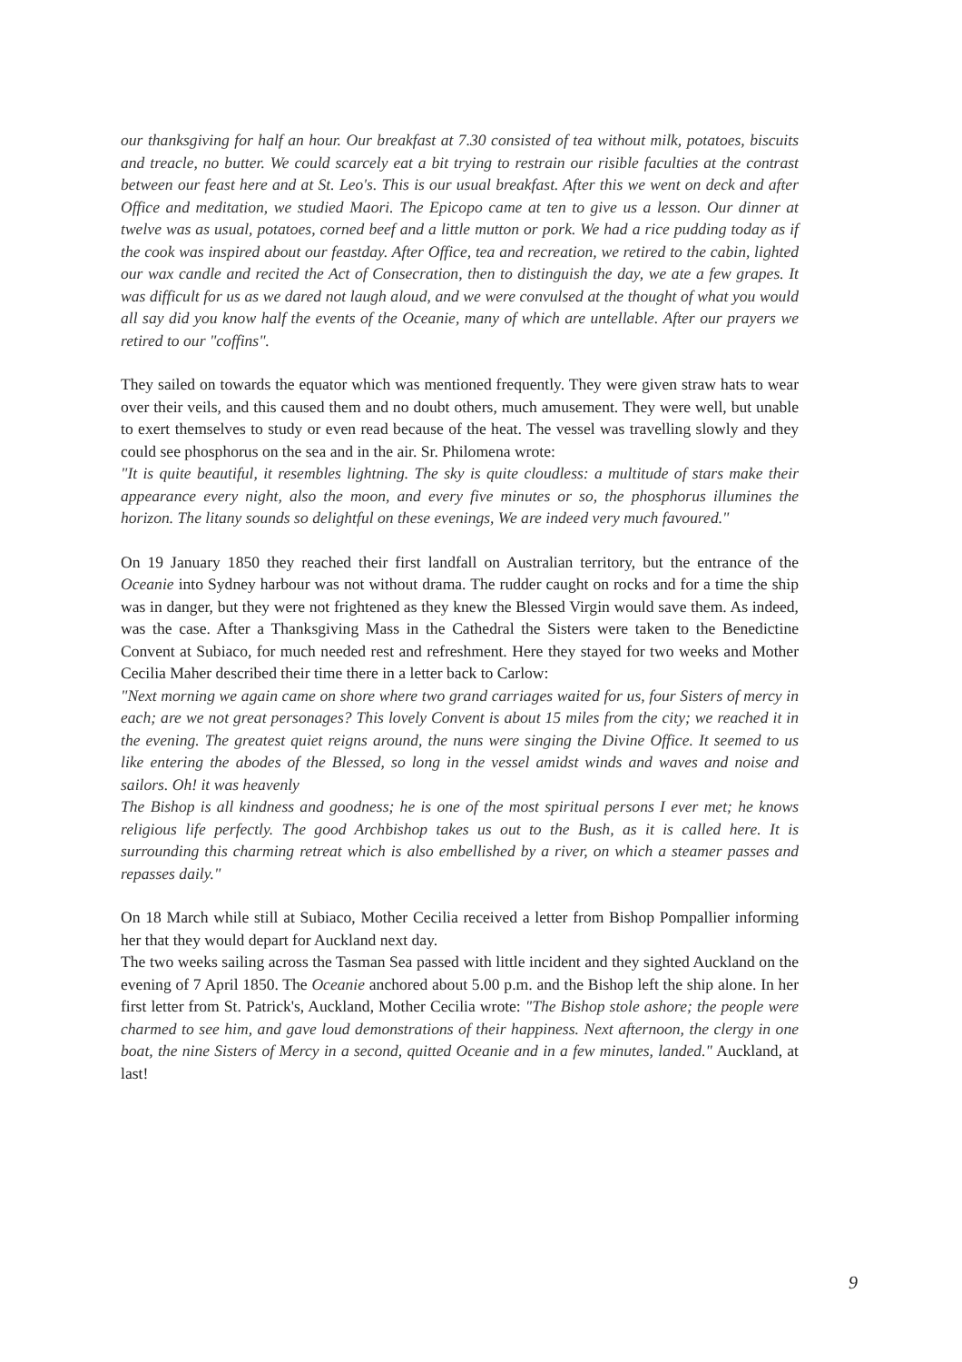our thanksgiving for half an hour. Our breakfast at 7.30 consisted of tea without milk, potatoes, biscuits and treacle, no butter. We could scarcely eat a bit trying to restrain our risible faculties at the contrast between our feast here and at St. Leo's. This is our usual breakfast. After this we went on deck and after Office and meditation, we studied Maori. The Epicopo came at ten to give us a lesson. Our dinner at twelve was as usual, potatoes, corned beef and a little mutton or pork. We had a rice pudding today as if the cook was inspired about our feastday. After Office, tea and recreation, we retired to the cabin, lighted our wax candle and recited the Act of Consecration, then to distinguish the day, we ate a few grapes. It was difficult for us as we dared not laugh aloud, and we were convulsed at the thought of what you would all say did you know half the events of the Oceanie, many of which are untellable. After our prayers we retired to our "coffins".
They sailed on towards the equator which was mentioned frequently. They were given straw hats to wear over their veils, and this caused them and no doubt others, much amusement. They were well, but unable to exert themselves to study or even read because of the heat. The vessel was travelling slowly and they could see phosphorus on the sea and in the air. Sr. Philomena wrote:
"It is quite beautiful, it resembles lightning. The sky is quite cloudless: a multitude of stars make their appearance every night, also the moon, and every five minutes or so, the phosphorus illumines the horizon. The litany sounds so delightful on these evenings, We are indeed very much favoured."
On 19 January 1850 they reached their first landfall on Australian territory, but the entrance of the Oceanie into Sydney harbour was not without drama. The rudder caught on rocks and for a time the ship was in danger, but they were not frightened as they knew the Blessed Virgin would save them. As indeed, was the case. After a Thanksgiving Mass in the Cathedral the Sisters were taken to the Benedictine Convent at Subiaco, for much needed rest and refreshment. Here they stayed for two weeks and Mother Cecilia Maher described their time there in a letter back to Carlow:
"Next morning we again came on shore where two grand carriages waited for us, four Sisters of mercy in each; are we not great personages? This lovely Convent is about 15 miles from the city; we reached it in the evening. The greatest quiet reigns around, the nuns were singing the Divine Office. It seemed to us like entering the abodes of the Blessed, so long in the vessel amidst winds and waves and noise and sailors. Oh! it was heavenly
The Bishop is all kindness and goodness; he is one of the most spiritual persons I ever met; he knows religious life perfectly. The good Archbishop takes us out to the Bush, as it is called here. It is surrounding this charming retreat which is also embellished by a river, on which a steamer passes and repasses daily."
On 18 March while still at Subiaco, Mother Cecilia received a letter from Bishop Pompallier informing her that they would depart for Auckland next day.
The two weeks sailing across the Tasman Sea passed with little incident and they sighted Auckland on the evening of 7 April 1850. The Oceanie anchored about 5.00 p.m. and the Bishop left the ship alone. In her first letter from St. Patrick's, Auckland, Mother Cecilia wrote: "The Bishop stole ashore; the people were charmed to see him, and gave loud demonstrations of their happiness. Next afternoon, the clergy in one boat, the nine Sisters of Mercy in a second, quitted Oceanie and in a few minutes, landed." Auckland, at last!
9